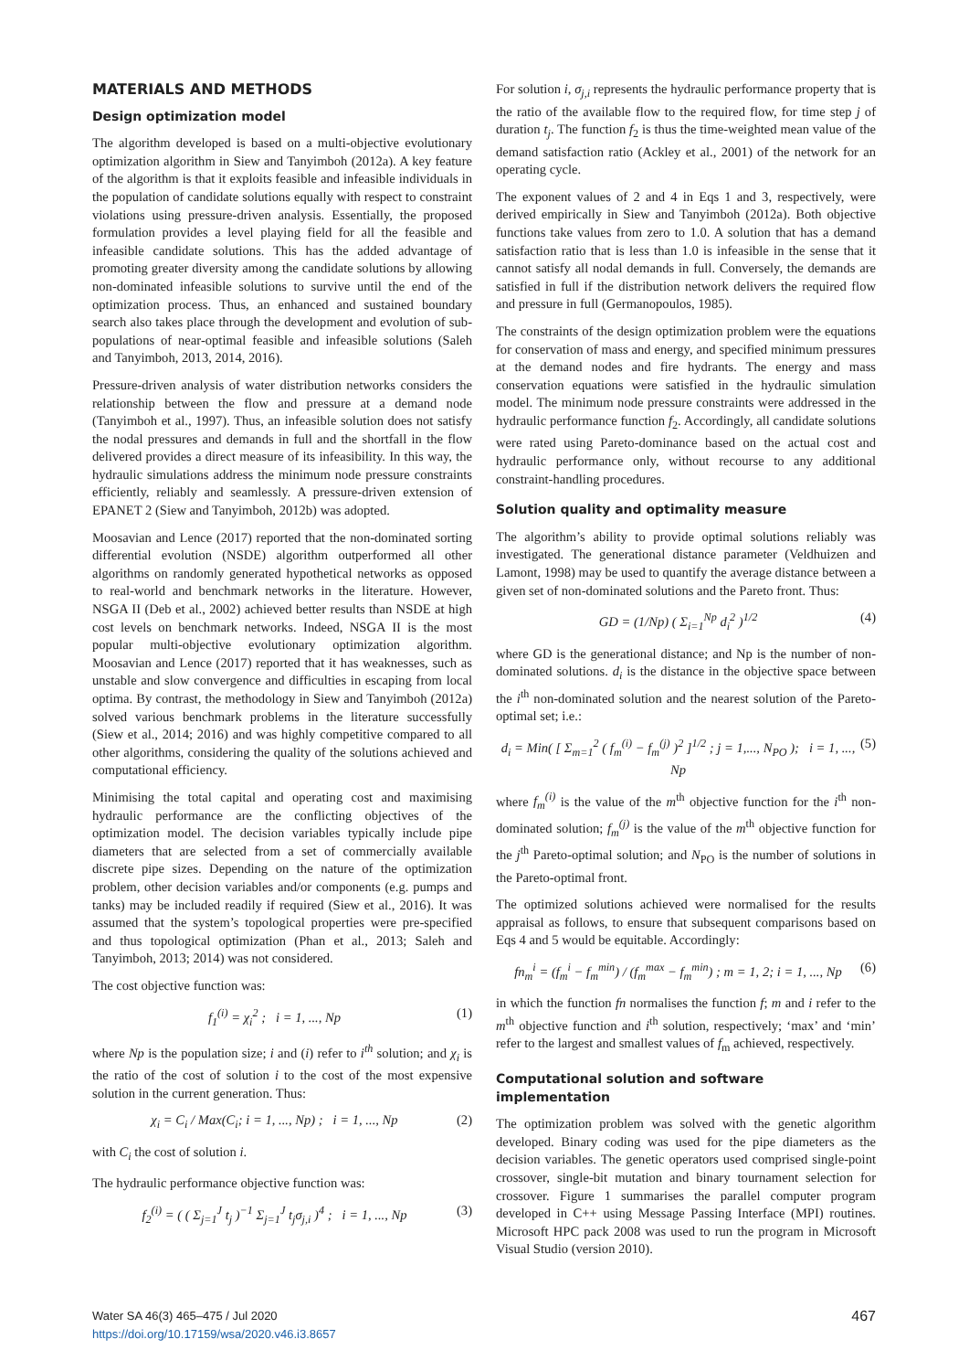MATERIALS AND METHODS
Design optimization model
The algorithm developed is based on a multi-objective evolutionary optimization algorithm in Siew and Tanyimboh (2012a). A key feature of the algorithm is that it exploits feasible and infeasible individuals in the population of candidate solutions equally with respect to constraint violations using pressure-driven analysis. Essentially, the proposed formulation provides a level playing field for all the feasible and infeasible candidate solutions. This has the added advantage of promoting greater diversity among the candidate solutions by allowing non-dominated infeasible solutions to survive until the end of the optimization process. Thus, an enhanced and sustained boundary search also takes place through the development and evolution of sub-populations of near-optimal feasible and infeasible solutions (Saleh and Tanyimboh, 2013, 2014, 2016).
Pressure-driven analysis of water distribution networks considers the relationship between the flow and pressure at a demand node (Tanyimboh et al., 1997). Thus, an infeasible solution does not satisfy the nodal pressures and demands in full and the shortfall in the flow delivered provides a direct measure of its infeasibility. In this way, the hydraulic simulations address the minimum node pressure constraints efficiently, reliably and seamlessly. A pressure-driven extension of EPANET 2 (Siew and Tanyimboh, 2012b) was adopted.
Moosavian and Lence (2017) reported that the non-dominated sorting differential evolution (NSDE) algorithm outperformed all other algorithms on randomly generated hypothetical networks as opposed to real-world and benchmark networks in the literature. However, NSGA II (Deb et al., 2002) achieved better results than NSDE at high cost levels on benchmark networks. Indeed, NSGA II is the most popular multi-objective evolutionary optimization algorithm. Moosavian and Lence (2017) reported that it has weaknesses, such as unstable and slow convergence and difficulties in escaping from local optima. By contrast, the methodology in Siew and Tanyimboh (2012a) solved various benchmark problems in the literature successfully (Siew et al., 2014; 2016) and was highly competitive compared to all other algorithms, considering the quality of the solutions achieved and computational efficiency.
Minimising the total capital and operating cost and maximising hydraulic performance are the conflicting objectives of the optimization model. The decision variables typically include pipe diameters that are selected from a set of commercially available discrete pipe sizes. Depending on the nature of the optimization problem, other decision variables and/or components (e.g. pumps and tanks) may be included readily if required (Siew et al., 2016). It was assumed that the system’s topological properties were pre-specified and thus topological optimization (Phan et al., 2013; Saleh and Tanyimboh, 2013; 2014) was not considered.
The cost objective function was:
f<sub>1</sub><sup>(i)</sup> = χ<sub>i</sub><sup>2</sup> ; i = 1, ..., Np (1)
where Np is the population size; i and (i) refer to i<sup>th</sup> solution; and χ<sub>i</sub> is the ratio of the cost of solution i to the cost of the most expensive solution in the current generation. Thus:
χ<sub>i</sub> = C<sub>i</sub> / Max(C<sub>i</sub>; i = 1, ..., Np) ; i = 1, ..., Np (2)
with C<sub>i</sub> the cost of solution i.
The hydraulic performance objective function was:
f<sub>2</sub><sup>(i)</sup> = ( ( Σ<sub>j=1</sub><sup>J</sup> t<sub>j</sub> )<sup>−1</sup> Σ<sub>j=1</sub><sup>J</sup> t<sub>j</sub>σ<sub>j,i</sub> )<sup>4</sup> ; i = 1, ..., Np (3)
For solution i, σ<sub>j,i</sub> represents the hydraulic performance property that is the ratio of the available flow to the required flow, for time step j of duration t<sub>j</sub>. The function f<sub>2</sub> is thus the time-weighted mean value of the demand satisfaction ratio (Ackley et al., 2001) of the network for an operating cycle.
The exponent values of 2 and 4 in Eqs 1 and 3, respectively, were derived empirically in Siew and Tanyimboh (2012a). Both objective functions take values from zero to 1.0. A solution that has a demand satisfaction ratio that is less than 1.0 is infeasible in the sense that it cannot satisfy all nodal demands in full. Conversely, the demands are satisfied in full if the distribution network delivers the required flow and pressure in full (Germanopoulos, 1985).
The constraints of the design optimization problem were the equations for conservation of mass and energy, and specified minimum pressures at the demand nodes and fire hydrants. The energy and mass conservation equations were satisfied in the hydraulic simulation model. The minimum node pressure constraints were addressed in the hydraulic performance function f<sub>2</sub>. Accordingly, all candidate solutions were rated using Pareto-dominance based on the actual cost and hydraulic performance only, without recourse to any additional constraint-handling procedures.
Solution quality and optimality measure
The algorithm’s ability to provide optimal solutions reliably was investigated. The generational distance parameter (Veldhuizen and Lamont, 1998) may be used to quantify the average distance between a given set of non-dominated solutions and the Pareto front. Thus:
GD = (1/Np) ( Σ<sub>i=1</sub><sup>Np</sup> d<sub>i</sub><sup>2</sup> )<sup>1/2</sup> (4)
where GD is the generational distance; and Np is the number of non-dominated solutions. d<sub>i</sub> is the distance in the objective space between the i<sup>th</sup> non-dominated solution and the nearest solution of the Pareto-optimal set; i.e.:
d<sub>i</sub> = Min( [ Σ<sub>m=1</sub><sup>2</sup> ( f<sub>m</sub><sup>(i)</sup> − f<sub>m</sub><sup>(j)</sup> )<sup>2</sup> ]<sup>1/2</sup> ; j = 1,..., N<sub>PO</sub> ); i = 1, ..., Np (5)
where f<sub>m</sub><sup>(i)</sup> is the value of the m<sup>th</sup> objective function for the i<sup>th</sup> non-dominated solution; f<sub>m</sub><sup>(j)</sup> is the value of the m<sup>th</sup> objective function for the j<sup>th</sup> Pareto-optimal solution; and N<sub>PO</sub> is the number of solutions in the Pareto-optimal front.
The optimized solutions achieved were normalised for the results appraisal as follows, to ensure that subsequent comparisons based on Eqs 4 and 5 would be equitable. Accordingly:
fn<sub>m</sub><sup>i</sup> = (f<sub>m</sub><sup>i</sup> − f<sub>m</sub><sup>min</sup>) / (f<sub>m</sub><sup>max</sup> − f<sub>m</sub><sup>min</sup>) ; m = 1, 2; i = 1, ..., Np (6)
in which the function fn normalises the function f; m and i refer to the m<sup>th</sup> objective function and i<sup>th</sup> solution, respectively; ‘max’ and ‘min’ refer to the largest and smallest values of f<sub>m</sub> achieved, respectively.
Computational solution and software implementation
The optimization problem was solved with the genetic algorithm developed. Binary coding was used for the pipe diameters as the decision variables. The genetic operators used comprised single-point crossover, single-bit mutation and binary tournament selection for crossover. Figure 1 summarises the parallel computer program developed in C++ using Message Passing Interface (MPI) routines. Microsoft HPC pack 2008 was used to run the program in Microsoft Visual Studio (version 2010).
Water SA 46(3) 465–475 / Jul 2020
https://doi.org/10.17159/wsa/2020.v46.i3.8657
467